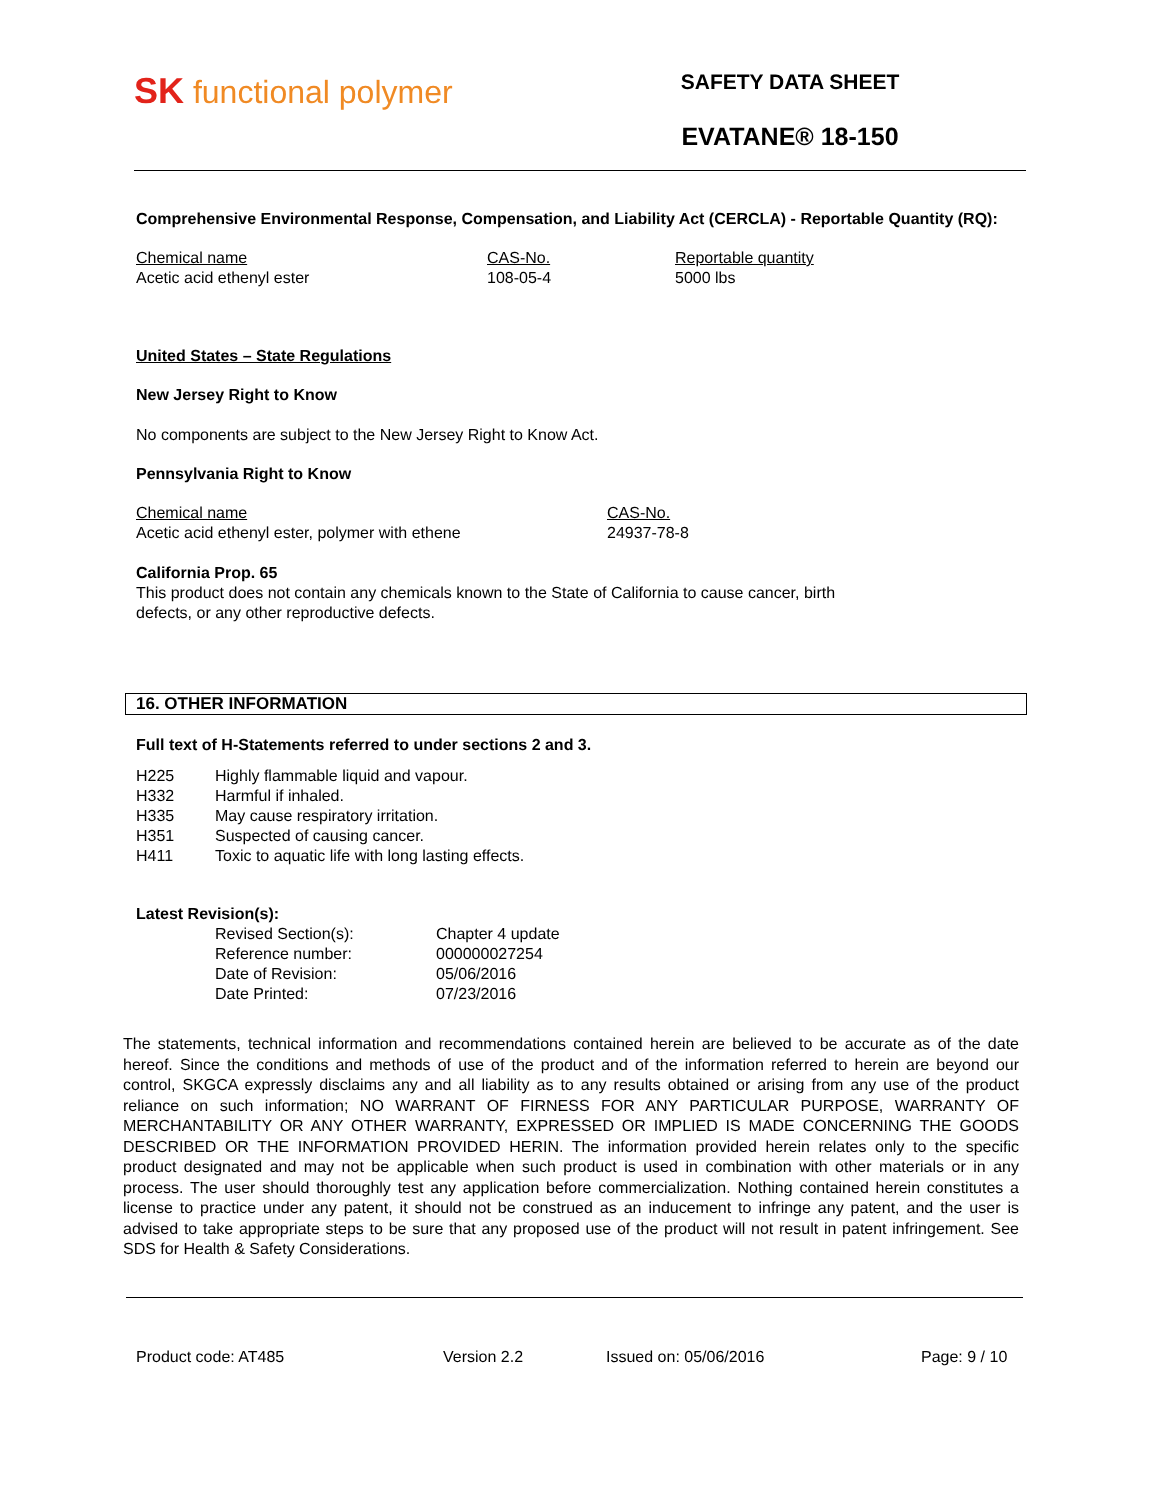SK functional polymer
SAFETY DATA SHEET
EVATANE® 18-150
Comprehensive Environmental Response, Compensation, and Liability Act (CERCLA) - Reportable Quantity (RQ):
| Chemical name | CAS-No. | Reportable quantity |
| --- | --- | --- |
| Acetic acid ethenyl ester | 108-05-4 | 5000 lbs |
United States – State Regulations
New Jersey Right to Know
No components are subject to the New Jersey Right to Know Act.
Pennsylvania Right to Know
| Chemical name | CAS-No. |
| --- | --- |
| Acetic acid ethenyl ester, polymer with ethene | 24937-78-8 |
California Prop. 65
This product does not contain any chemicals known to the State of California to cause cancer, birth
defects, or any other reproductive defects.
16. OTHER INFORMATION
Full text of H-Statements referred to under sections 2 and 3.
| H225 | Highly flammable liquid and vapour. |
| H332 | Harmful if inhaled. |
| H335 | May cause respiratory irritation. |
| H351 | Suspected of causing cancer. |
| H411 | Toxic to aquatic life with long lasting effects. |
Latest Revision(s):
| Revised Section(s): | Chapter 4 update |
| Reference number: | 000000027254 |
| Date of Revision: | 05/06/2016 |
| Date Printed: | 07/23/2016 |
The statements, technical information and recommendations contained herein are believed to be accurate as of the date hereof. Since the conditions and methods of use of the product and of the information referred to herein are beyond our control, SKGCA expressly disclaims any and all liability as to any results obtained or arising from any use of the product reliance on such information; NO WARRANT OF FIRNESS FOR ANY PARTICULAR PURPOSE, WARRANTY OF MERCHANTABILITY OR ANY OTHER WARRANTY, EXPRESSED OR IMPLIED IS MADE CONCERNING THE GOODS DESCRIBED OR THE INFORMATION PROVIDED HERIN. The information provided herein relates only to the specific product designated and may not be applicable when such product is used in combination with other materials or in any process. The user should thoroughly test any application before commercialization. Nothing contained herein constitutes a license to practice under any patent, it should not be construed as an inducement to infringe any patent, and the user is advised to take appropriate steps to be sure that any proposed use of the product will not result in patent infringement. See SDS for Health & Safety Considerations.
Product code: AT485 Version 2.2 Issued on: 05/06/2016 Page: 9 / 10